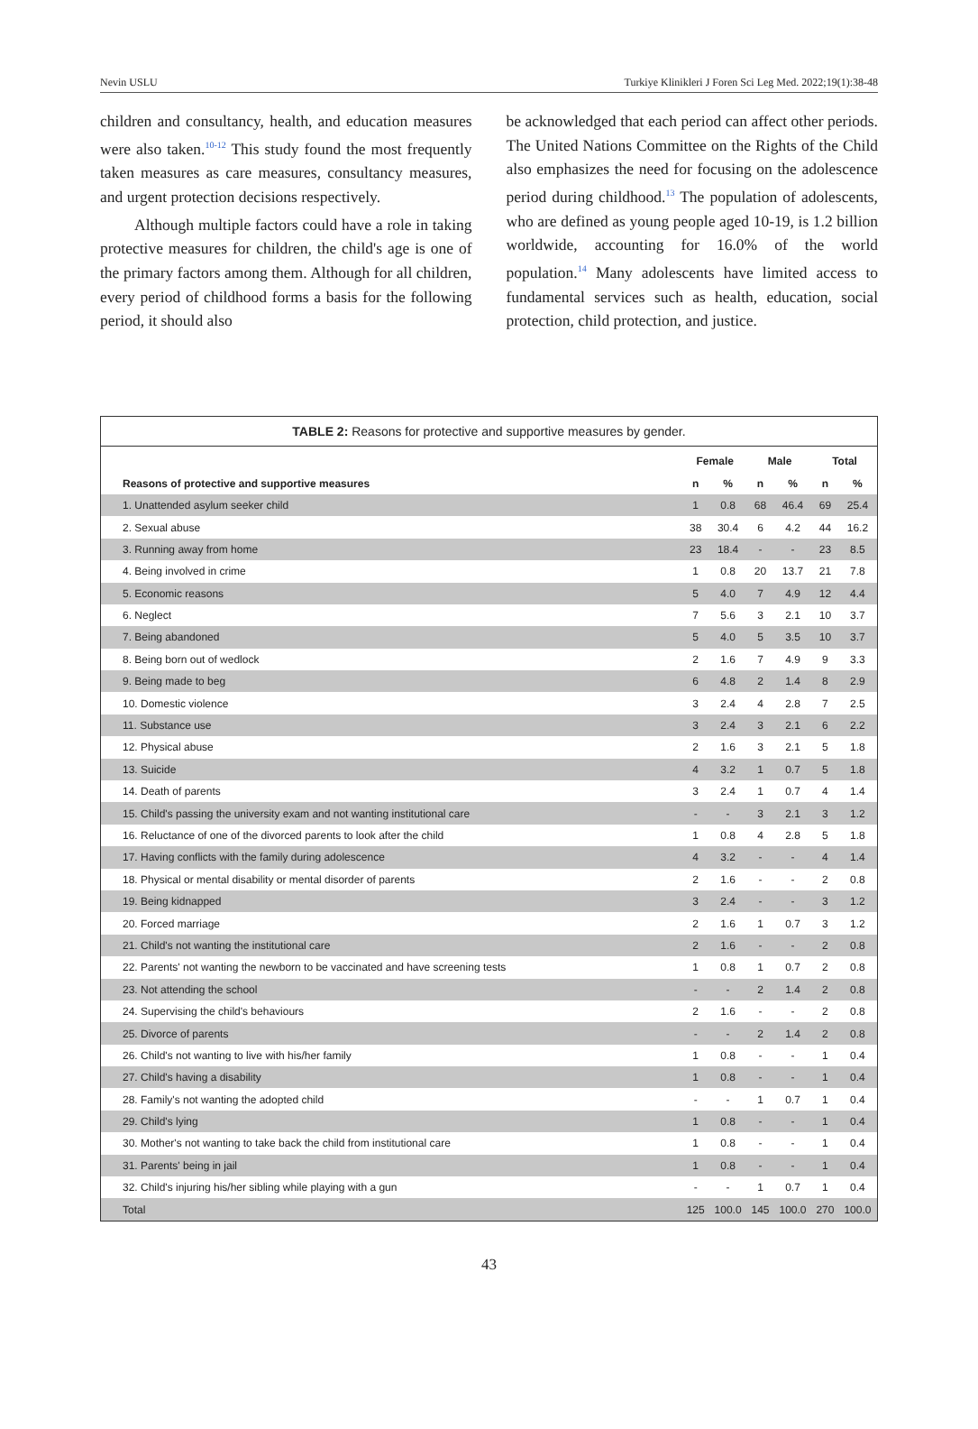Nevin USLU Turkiye Klinikleri J Foren Sci Leg Med. 2022;19(1):38-48
children and consultancy, health, and education measures were also taken.<sup>10-12</sup> This study found the most frequently taken measures as care measures, consultancy measures, and urgent protection decisions respectively.
Although multiple factors could have a role in taking protective measures for children, the child's age is one of the primary factors among them. Although for all children, every period of childhood forms a basis for the following period, it should also
be acknowledged that each period can affect other periods. The United Nations Committee on the Rights of the Child also emphasizes the need for focusing on the adolescence period during childhood.<sup>13</sup> The population of adolescents, who are defined as young people aged 10-19, is 1.2 billion worldwide, accounting for 16.0% of the world population.<sup>14</sup> Many adolescents have limited access to fundamental services such as health, education, social protection, child protection, and justice.
TABLE 2: Reasons for protective and supportive measures by gender.
| | Female | | Male | | Total | |
| --- | --- | --- | --- | --- | --- | --- |
| Reasons of protective and supportive measures | n | % | n | % | n | % |
| 1. Unattended asylum seeker child | 1 | 0.8 | 68 | 46.4 | 69 | 25.4 |
| 2. Sexual abuse | 38 | 30.4 | 6 | 4.2 | 44 | 16.2 |
| 3. Running away from home | 23 | 18.4 | - | - | 23 | 8.5 |
| 4. Being involved in crime | 1 | 0.8 | 20 | 13.7 | 21 | 7.8 |
| 5. Economic reasons | 5 | 4.0 | 7 | 4.9 | 12 | 4.4 |
| 6. Neglect | 7 | 5.6 | 3 | 2.1 | 10 | 3.7 |
| 7. Being abandoned | 5 | 4.0 | 5 | 3.5 | 10 | 3.7 |
| 8. Being born out of wedlock | 2 | 1.6 | 7 | 4.9 | 9 | 3.3 |
| 9. Being made to beg | 6 | 4.8 | 2 | 1.4 | 8 | 2.9 |
| 10. Domestic violence | 3 | 2.4 | 4 | 2.8 | 7 | 2.5 |
| 11. Substance use | 3 | 2.4 | 3 | 2.1 | 6 | 2.2 |
| 12. Physical abuse | 2 | 1.6 | 3 | 2.1 | 5 | 1.8 |
| 13. Suicide | 4 | 3.2 | 1 | 0.7 | 5 | 1.8 |
| 14. Death of parents | 3 | 2.4 | 1 | 0.7 | 4 | 1.4 |
| 15. Child's passing the university exam and not wanting institutional care | - | - | 3 | 2.1 | 3 | 1.2 |
| 16. Reluctance of one of the divorced parents to look after the child | 1 | 0.8 | 4 | 2.8 | 5 | 1.8 |
| 17. Having conflicts with the family during adolescence | 4 | 3.2 | - | - | 4 | 1.4 |
| 18. Physical or mental disability or mental disorder of parents | 2 | 1.6 | - | - | 2 | 0.8 |
| 19. Being kidnapped | 3 | 2.4 | - | - | 3 | 1.2 |
| 20. Forced marriage | 2 | 1.6 | 1 | 0.7 | 3 | 1.2 |
| 21. Child's not wanting the institutional care | 2 | 1.6 | - | - | 2 | 0.8 |
| 22. Parents' not wanting the newborn to be vaccinated and have screening tests | 1 | 0.8 | 1 | 0.7 | 2 | 0.8 |
| 23. Not attending the school | - | - | 2 | 1.4 | 2 | 0.8 |
| 24. Supervising the child's behaviours | 2 | 1.6 | - | - | 2 | 0.8 |
| 25. Divorce of parents | - | - | 2 | 1.4 | 2 | 0.8 |
| 26. Child's not wanting to live with his/her family | 1 | 0.8 | - | - | 1 | 0.4 |
| 27. Child's having a disability | 1 | 0.8 | - | - | 1 | 0.4 |
| 28. Family's not wanting the adopted child | - | - | 1 | 0.7 | 1 | 0.4 |
| 29. Child's lying | 1 | 0.8 | - | - | 1 | 0.4 |
| 30. Mother's not wanting to take back the child from institutional care | 1 | 0.8 | - | - | 1 | 0.4 |
| 31. Parents' being in jail | 1 | 0.8 | - | - | 1 | 0.4 |
| 32. Child's injuring his/her sibling while playing with a gun | - | - | 1 | 0.7 | 1 | 0.4 |
| Total | 125 | 100.0 | 145 | 100.0 | 270 | 100.0 |
43